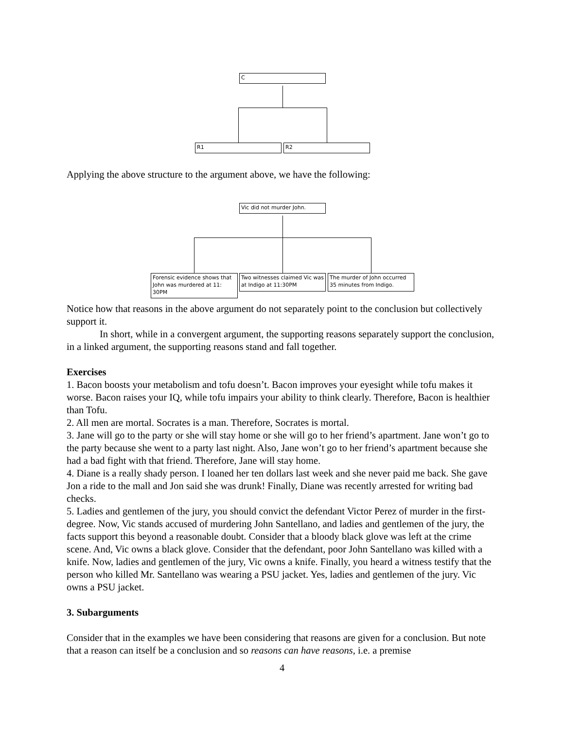C
R1 R2
Applying the above structure to the argument above, we have the following:
Vic did not murder John.
Forensic evidence shows that John was murdered at 11: 30PM
Two witnesses claimed Vic was at Indigo at 11:30PM
The murder of John occurred 35 minutes from Indigo.
Notice how that reasons in the above argument do not separately point to the conclusion but collectively support it.
In short, while in a convergent argument, the supporting reasons separately support the conclusion, in a linked argument, the supporting reasons stand and fall together.
Exercises
1. Bacon boosts your metabolism and tofu doesn’t. Bacon improves your eyesight while tofu makes it worse. Bacon raises your IQ, while tofu impairs your ability to think clearly. Therefore, Bacon is healthier than Tofu.
2. All men are mortal. Socrates is a man. Therefore, Socrates is mortal.
3. Jane will go to the party or she will stay home or she will go to her friend’s apartment. Jane won’t go to the party because she went to a party last night. Also, Jane won’t go to her friend’s apartment because she had a bad fight with that friend. Therefore, Jane will stay home.
4. Diane is a really shady person. I loaned her ten dollars last week and she never paid me back. She gave Jon a ride to the mall and Jon said she was drunk! Finally, Diane was recently arrested for writing bad checks.
5. Ladies and gentlemen of the jury, you should convict the defendant Victor Perez of murder in the first-degree. Now, Vic stands accused of murdering John Santellano, and ladies and gentlemen of the jury, the facts support this beyond a reasonable doubt. Consider that a bloody black glove was left at the crime scene. And, Vic owns a black glove. Consider that the defendant, poor John Santellano was killed with a knife. Now, ladies and gentlemen of the jury, Vic owns a knife. Finally, you heard a witness testify that the person who killed Mr. Santellano was wearing a PSU jacket. Yes, ladies and gentlemen of the jury. Vic owns a PSU jacket.
3. Subarguments
Consider that in the examples we have been considering that reasons are given for a conclusion. But note that a reason can itself be a conclusion and so reasons can have reasons, i.e. a premise
4